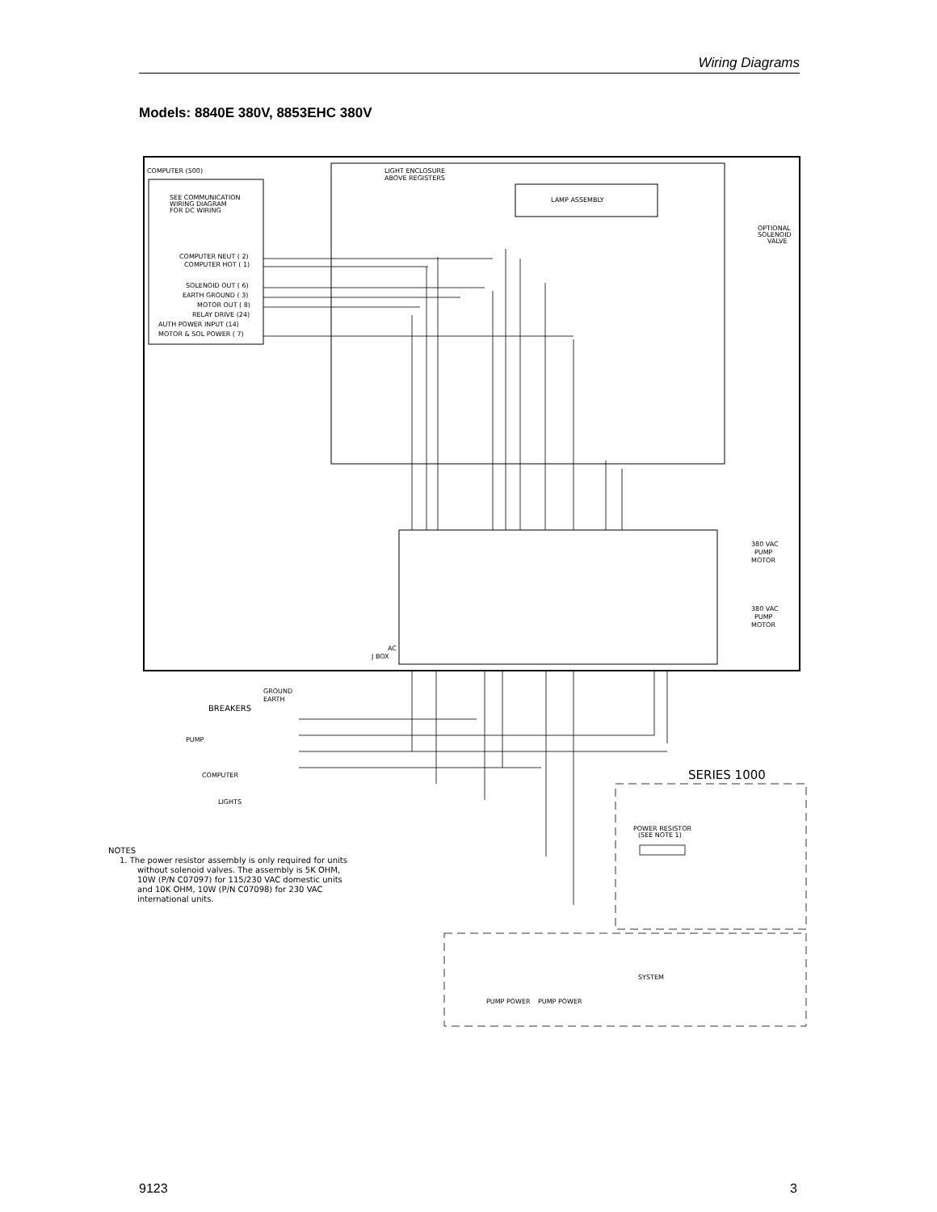Wiring Diagrams
Models: 8840E 380V, 8853EHC 380V
COMPUTER (500)
LIGHT ENCLOSURE
ABOVE REGISTERS
LAMP ASSEMBLY
SEE COMMUNICATION
WIRING DIAGRAM
FOR DC WIRING
COMPUTER NEUT ( 2)
COMPUTER HOT ( 1)
SOLENOID OUT ( 6)
EARTH GROUND ( 3)
MOTOR OUT ( 8)
RELAY DRIVE (24)
AUTH POWER INPUT (14)
MOTOR & SOL POWER ( 7)
OPTIONAL
SOLENOID
VALVE
AC
J BOX
380 VAC
PUMP
MOTOR
380 VAC
PUMP
MOTOR
GROUND
EARTH
BREAKERS
PUMP
COMPUTER
LIGHTS
SERIES 1000
POWER RESISTOR
(SEE NOTE 1)
SYSTEM
PUMP POWER
PUMP POWER
NOTES
1. The power resistor assembly is only required for units
without solenoid valves. The assembly is 5K OHM,
10W (P/N C07097) for 115/230 VAC domestic units
and 10K OHM, 10W (P/N C07098) for 230 VAC
international units.
9123 3